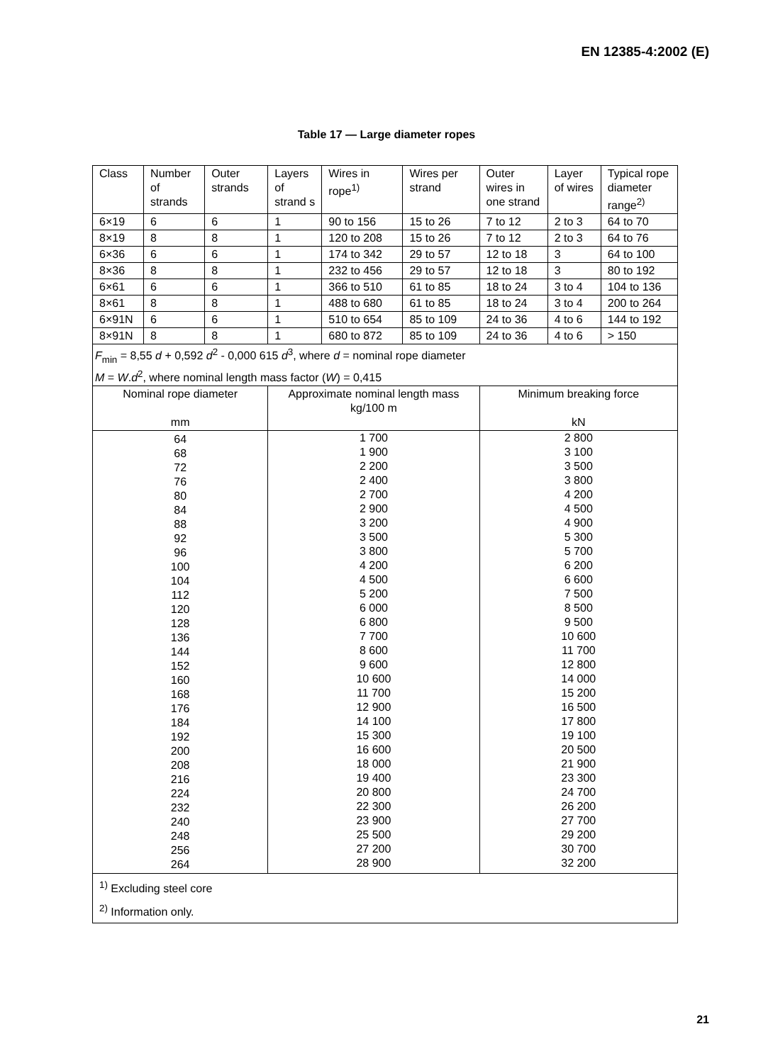EN 12385-4:2002 (E)
Table 17 — Large diameter ropes
| Class | Number of strands | Outer strands | Layers of strand s | Wires in rope<sup>1)</sup> | Wires per strand | Outer wires in one strand | Layer of wires | Typical rope diameter range<sup>2)</sup> |
| --- | --- | --- | --- | --- | --- | --- | --- | --- |
| 6×19 | 6 | 6 | 1 | 90 to 156 | 15 to 26 | 7 to 12 | 2 to 3 | 64 to 70 |
| 8×19 | 8 | 8 | 1 | 120 to 208 | 15 to 26 | 7 to 12 | 2 to 3 | 64 to 76 |
| 6×36 | 6 | 6 | 1 | 174 to 342 | 29 to 57 | 12 to 18 | 3 | 64 to 100 |
| 8×36 | 8 | 8 | 1 | 232 to 456 | 29 to 57 | 12 to 18 | 3 | 80 to 192 |
| 6×61 | 6 | 6 | 1 | 366 to 510 | 61 to 85 | 18 to 24 | 3 to 4 | 104 to 136 |
| 8×61 | 8 | 8 | 1 | 488 to 680 | 61 to 85 | 18 to 24 | 3 to 4 | 200 to 264 |
| 6×91N | 6 | 6 | 1 | 510 to 654 | 85 to 109 | 24 to 36 | 4 to 6 | 144 to 192 |
| 8×91N | 8 | 8 | 1 | 680 to 872 | 85 to 109 | 24 to 36 | 4 to 6 | > 150 |
| F<sub>min</sub> = 8,55 d + 0,592 d<sup>2</sup> - 0,000 615 d<sup>3</sup>, where d = nominal rope diameter M = W . d<sup>2</sup>, where nominal length mass factor ( W ) = 0,415 | | | | | | | | |
| Nominal rope diameter mm | | | Approximate nominal length mass kg/100 m | | | Minimum breaking force kN | | |
| 64 68 72 76 80 84 88 92 96 100 104 112 120 128 136 144 152 160 168 176 184 192 200 208 216 224 232 240 248 256 264 | | | 1 700 1 900 2 200 2 400 2 700 2 900 3 200 3 500 3 800 4 200 4 500 5 200 6 000 6 800 7 700 8 600 9 600 10 600 11 700 12 900 14 100 15 300 16 600 18 000 19 400 20 800 22 300 23 900 25 500 27 200 28 900 | | | 2 800 3 100 3 500 3 800 4 200 4 500 4 900 5 300 5 700 6 200 6 600 7 500 8 500 9 500 10 600 11 700 12 800 14 000 15 200 16 500 17 800 19 100 20 500 21 900 23 300 24 700 26 200 27 700 29 200 30 700 32 200 | | |
| <sup>1)</sup> Excluding steel core <sup>2)</sup> Information only. | | | | | | | | |
21